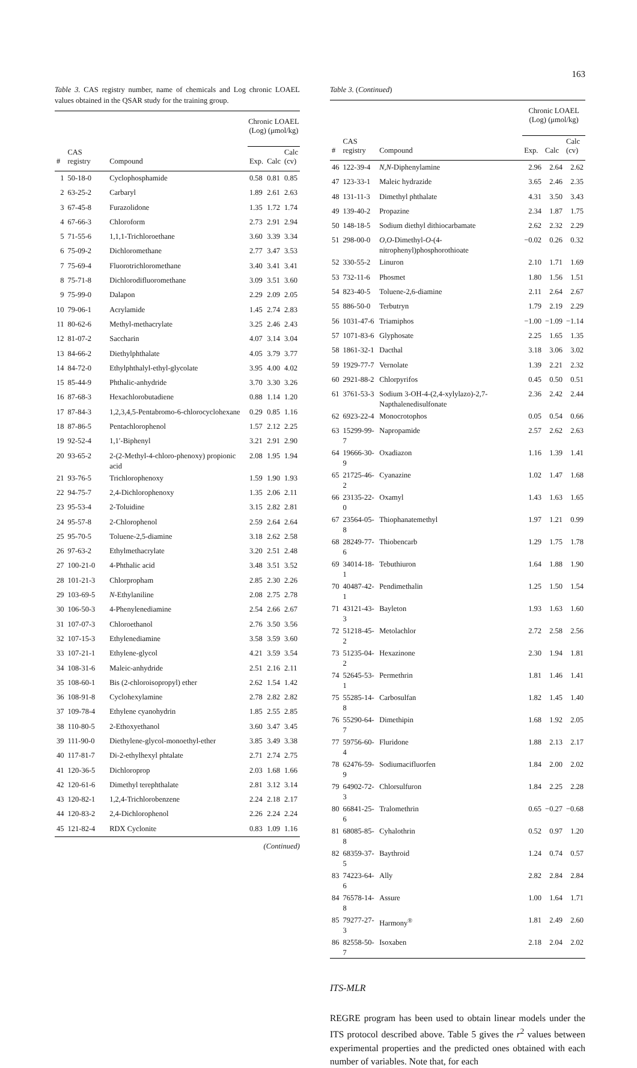163
Table 3. CAS registry number, name of chemicals and Log chronic LOAEL values obtained in the QSAR study for the training group.
| | | | Chronic LOAEL (Log) (μmol/kg) | | |
| --- | --- | --- | --- | --- | --- |
| # | CAS registry | Compound | Exp. | Calc | Calc (cv) |
| 1 | 50-18-0 | Cyclophosphamide | 0.58 | 0.81 | 0.85 |
| 2 | 63-25-2 | Carbaryl | 1.89 | 2.61 | 2.63 |
| 3 | 67-45-8 | Furazolidone | 1.35 | 1.72 | 1.74 |
| 4 | 67-66-3 | Chloroform | 2.73 | 2.91 | 2.94 |
| 5 | 71-55-6 | 1,1,1-Trichloroethane | 3.60 | 3.39 | 3.34 |
| 6 | 75-09-2 | Dichloromethane | 2.77 | 3.47 | 3.53 |
| 7 | 75-69-4 | Fluorotrichloromethane | 3.40 | 3.41 | 3.41 |
| 8 | 75-71-8 | Dichlorodifluoromethane | 3.09 | 3.51 | 3.60 |
| 9 | 75-99-0 | Dalapon | 2.29 | 2.09 | 2.05 |
| 10 | 79-06-1 | Acrylamide | 1.45 | 2.74 | 2.83 |
| 11 | 80-62-6 | Methyl-methacrylate | 3.25 | 2.46 | 2.43 |
| 12 | 81-07-2 | Saccharin | 4.07 | 3.14 | 3.04 |
| 13 | 84-66-2 | Diethylphthalate | 4.05 | 3.79 | 3.77 |
| 14 | 84-72-0 | Ethylphthalyl-ethyl-glycolate | 3.95 | 4.00 | 4.02 |
| 15 | 85-44-9 | Phthalic-anhydride | 3.70 | 3.30 | 3.26 |
| 16 | 87-68-3 | Hexachlorobutadiene | 0.88 | 1.14 | 1.20 |
| 17 | 87-84-3 | 1,2,3,4,5-Pentabromo-6-chlorocyclohexane | 0.29 | 0.85 | 1.16 |
| 18 | 87-86-5 | Pentachlorophenol | 1.57 | 2.12 | 2.25 |
| 19 | 92-52-4 | 1,1′-Biphenyl | 3.21 | 2.91 | 2.90 |
| 20 | 93-65-2 | 2-(2-Methyl-4-chloro-phenoxy) propionic acid | 2.08 | 1.95 | 1.94 |
| 21 | 93-76-5 | Trichlorophenoxy | 1.59 | 1.90 | 1.93 |
| 22 | 94-75-7 | 2,4-Dichlorophenoxy | 1.35 | 2.06 | 2.11 |
| 23 | 95-53-4 | 2-Toluidine | 3.15 | 2.82 | 2.81 |
| 24 | 95-57-8 | 2-Chlorophenol | 2.59 | 2.64 | 2.64 |
| 25 | 95-70-5 | Toluene-2,5-diamine | 3.18 | 2.62 | 2.58 |
| 26 | 97-63-2 | Ethylmethacrylate | 3.20 | 2.51 | 2.48 |
| 27 | 100-21-0 | 4-Phthalic acid | 3.48 | 3.51 | 3.52 |
| 28 | 101-21-3 | Chlorpropham | 2.85 | 2.30 | 2.26 |
| 29 | 103-69-5 | N -Ethylaniline | 2.08 | 2.75 | 2.78 |
| 30 | 106-50-3 | 4-Phenylenediamine | 2.54 | 2.66 | 2.67 |
| 31 | 107-07-3 | Chloroethanol | 2.76 | 3.50 | 3.56 |
| 32 | 107-15-3 | Ethylenediamine | 3.58 | 3.59 | 3.60 |
| 33 | 107-21-1 | Ethylene-glycol | 4.21 | 3.59 | 3.54 |
| 34 | 108-31-6 | Maleic-anhydride | 2.51 | 2.16 | 2.11 |
| 35 | 108-60-1 | Bis (2-chloroisopropyl) ether | 2.62 | 1.54 | 1.42 |
| 36 | 108-91-8 | Cyclohexylamine | 2.78 | 2.82 | 2.82 |
| 37 | 109-78-4 | Ethylene cyanohydrin | 1.85 | 2.55 | 2.85 |
| 38 | 110-80-5 | 2-Ethoxyethanol | 3.60 | 3.47 | 3.45 |
| 39 | 111-90-0 | Diethylene-glycol-monoethyl-ether | 3.85 | 3.49 | 3.38 |
| 40 | 117-81-7 | Di-2-ethylhexyl phtalate | 2.71 | 2.74 | 2.75 |
| 41 | 120-36-5 | Dichloroprop | 2.03 | 1.68 | 1.66 |
| 42 | 120-61-6 | Dimethyl terephthalate | 2.81 | 3.12 | 3.14 |
| 43 | 120-82-1 | 1,2,4-Trichlorobenzene | 2.24 | 2.18 | 2.17 |
| 44 | 120-83-2 | 2,4-Dichlorophenol | 2.26 | 2.24 | 2.24 |
| 45 | 121-82-4 | RDX Cyclonite | 0.83 | 1.09 | 1.16 |
(Continued)
Table 3. (Continued)
| | | | Chronic LOAEL (Log) (μmol/kg) | | |
| --- | --- | --- | --- | --- | --- |
| # | CAS registry | Compound | Exp. | Calc | Calc (cv) |
| 46 | 122-39-4 | N,N -Diphenylamine | 2.96 | 2.64 | 2.62 |
| 47 | 123-33-1 | Maleic hydrazide | 3.65 | 2.46 | 2.35 |
| 48 | 131-11-3 | Dimethyl phthalate | 4.31 | 3.50 | 3.43 |
| 49 | 139-40-2 | Propazine | 2.34 | 1.87 | 1.75 |
| 50 | 148-18-5 | Sodium diethyl dithiocarbamate | 2.62 | 2.32 | 2.29 |
| 51 | 298-00-0 | O,O -Dimethyl- O -(4-nitrophenyl)phosphorothioate | −0.02 | 0.26 | 0.32 |
| 52 | 330-55-2 | Linuron | 2.10 | 1.71 | 1.69 |
| 53 | 732-11-6 | Phosmet | 1.80 | 1.56 | 1.51 |
| 54 | 823-40-5 | Toluene-2,6-diamine | 2.11 | 2.64 | 2.67 |
| 55 | 886-50-0 | Terbutryn | 1.79 | 2.19 | 2.29 |
| 56 | 1031-47-6 | Triamiphos | −1.00 | −1.09 | −1.14 |
| 57 | 1071-83-6 | Glyphosate | 2.25 | 1.65 | 1.35 |
| 58 | 1861-32-1 | Dacthal | 3.18 | 3.06 | 3.02 |
| 59 | 1929-77-7 | Vernolate | 1.39 | 2.21 | 2.32 |
| 60 | 2921-88-2 | Chlorpyrifos | 0.45 | 0.50 | 0.51 |
| 61 | 3761-53-3 | Sodium 3-OH-4-(2,4-xylylazo)-2,7-Napthalenedisulfonate | 2.36 | 2.42 | 2.44 |
| 62 | 6923-22-4 | Monocrotophos | 0.05 | 0.54 | 0.66 |
| 63 | 15299-99-7 | Napropamide | 2.57 | 2.62 | 2.63 |
| 64 | 19666-30-9 | Oxadiazon | 1.16 | 1.39 | 1.41 |
| 65 | 21725-46-2 | Cyanazine | 1.02 | 1.47 | 1.68 |
| 66 | 23135-22-0 | Oxamyl | 1.43 | 1.63 | 1.65 |
| 67 | 23564-05-8 | Thiophanatemethyl | 1.97 | 1.21 | 0.99 |
| 68 | 28249-77-6 | Thiobencarb | 1.29 | 1.75 | 1.78 |
| 69 | 34014-18-1 | Tebuthiuron | 1.64 | 1.88 | 1.90 |
| 70 | 40487-42-1 | Pendimethalin | 1.25 | 1.50 | 1.54 |
| 71 | 43121-43-3 | Bayleton | 1.93 | 1.63 | 1.60 |
| 72 | 51218-45-2 | Metolachlor | 2.72 | 2.58 | 2.56 |
| 73 | 51235-04-2 | Hexazinone | 2.30 | 1.94 | 1.81 |
| 74 | 52645-53-1 | Permethrin | 1.81 | 1.46 | 1.41 |
| 75 | 55285-14-8 | Carbosulfan | 1.82 | 1.45 | 1.40 |
| 76 | 55290-64-7 | Dimethipin | 1.68 | 1.92 | 2.05 |
| 77 | 59756-60-4 | Fluridone | 1.88 | 2.13 | 2.17 |
| 78 | 62476-59-9 | Sodiumacifluorfen | 1.84 | 2.00 | 2.02 |
| 79 | 64902-72-3 | Chlorsulfuron | 1.84 | 2.25 | 2.28 |
| 80 | 66841-25-6 | Tralomethrin | 0.65 | −0.27 | −0.68 |
| 81 | 68085-85-8 | Cyhalothrin | 0.52 | 0.97 | 1.20 |
| 82 | 68359-37-5 | Baythroid | 1.24 | 0.74 | 0.57 |
| 83 | 74223-64-6 | Ally | 2.82 | 2.84 | 2.84 |
| 84 | 76578-14-8 | Assure | 1.00 | 1.64 | 1.71 |
| 85 | 79277-27-3 | Harmony<sup>®</sup> | 1.81 | 2.49 | 2.60 |
| 86 | 82558-50-7 | Isoxaben | 2.18 | 2.04 | 2.02 |
ITS-MLR
REGRE program has been used to obtain linear models under the ITS protocol described above. Table 5 gives the r<sup>2</sup> values between experimental properties and the predicted ones obtained with each number of variables. Note that, for each